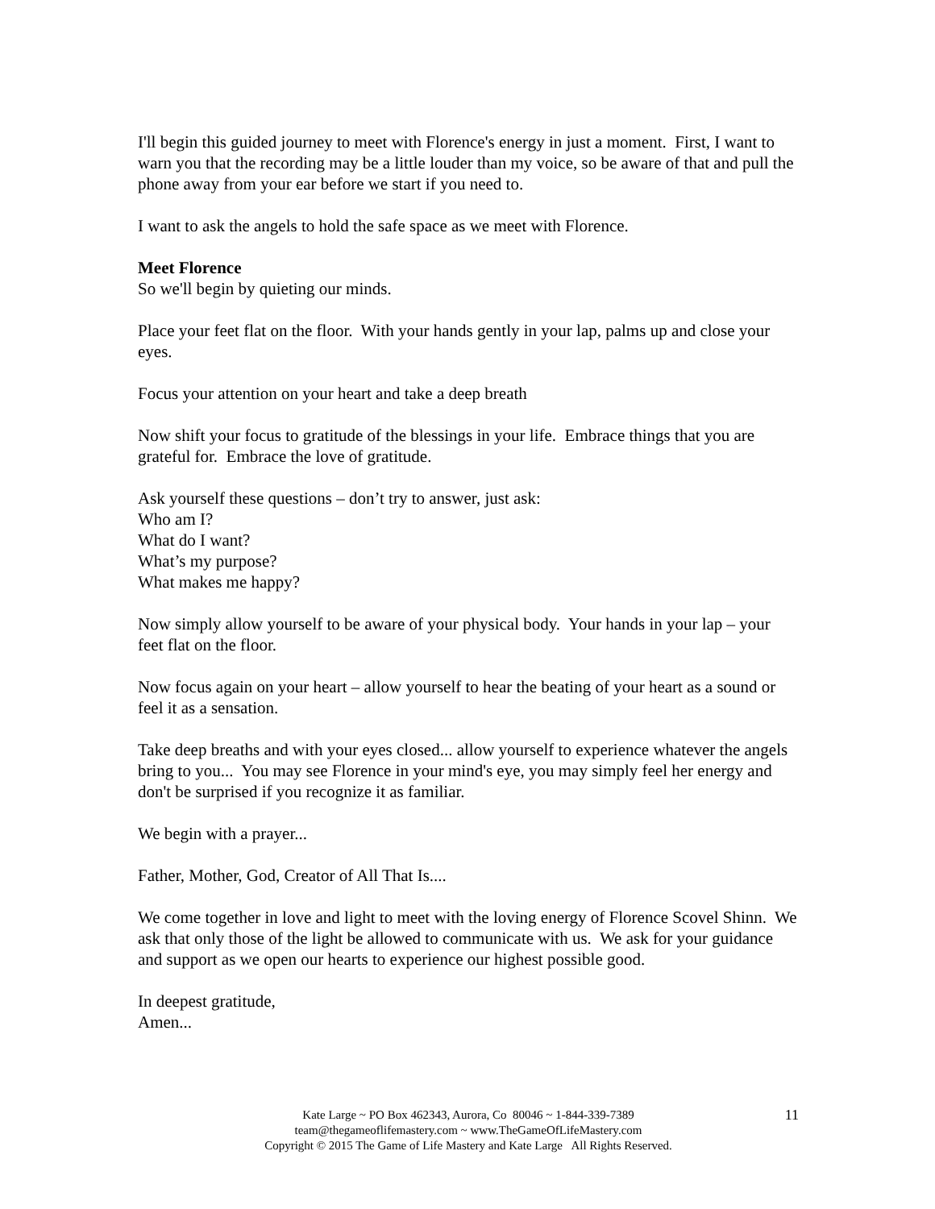I'll begin this guided journey to meet with Florence's energy in just a moment. First, I want to warn you that the recording may be a little louder than my voice, so be aware of that and pull the phone away from your ear before we start if you need to.
I want to ask the angels to hold the safe space as we meet with Florence.
Meet Florence
So we'll begin by quieting our minds.
Place your feet flat on the floor. With your hands gently in your lap, palms up and close your eyes.
Focus your attention on your heart and take a deep breath
Now shift your focus to gratitude of the blessings in your life. Embrace things that you are grateful for. Embrace the love of gratitude.
Ask yourself these questions – don’t try to answer, just ask:
Who am I?
What do I want?
What’s my purpose?
What makes me happy?
Now simply allow yourself to be aware of your physical body. Your hands in your lap – your feet flat on the floor.
Now focus again on your heart – allow yourself to hear the beating of your heart as a sound or feel it as a sensation.
Take deep breaths and with your eyes closed... allow yourself to experience whatever the angels bring to you... You may see Florence in your mind's eye, you may simply feel her energy and don't be surprised if you recognize it as familiar.
We begin with a prayer...
Father, Mother, God, Creator of All That Is....
We come together in love and light to meet with the loving energy of Florence Scovel Shinn. We ask that only those of the light be allowed to communicate with us. We ask for your guidance and support as we open our hearts to experience our highest possible good.
In deepest gratitude,
Amen...
11
Kate Large ~ PO Box 462343, Aurora, Co 80046 ~ 1-844-339-7389
team@thegameoflifemastery.com ~ www.TheGameOfLifeMastery.com
Copyright © 2015 The Game of Life Mastery and Kate Large All Rights Reserved.